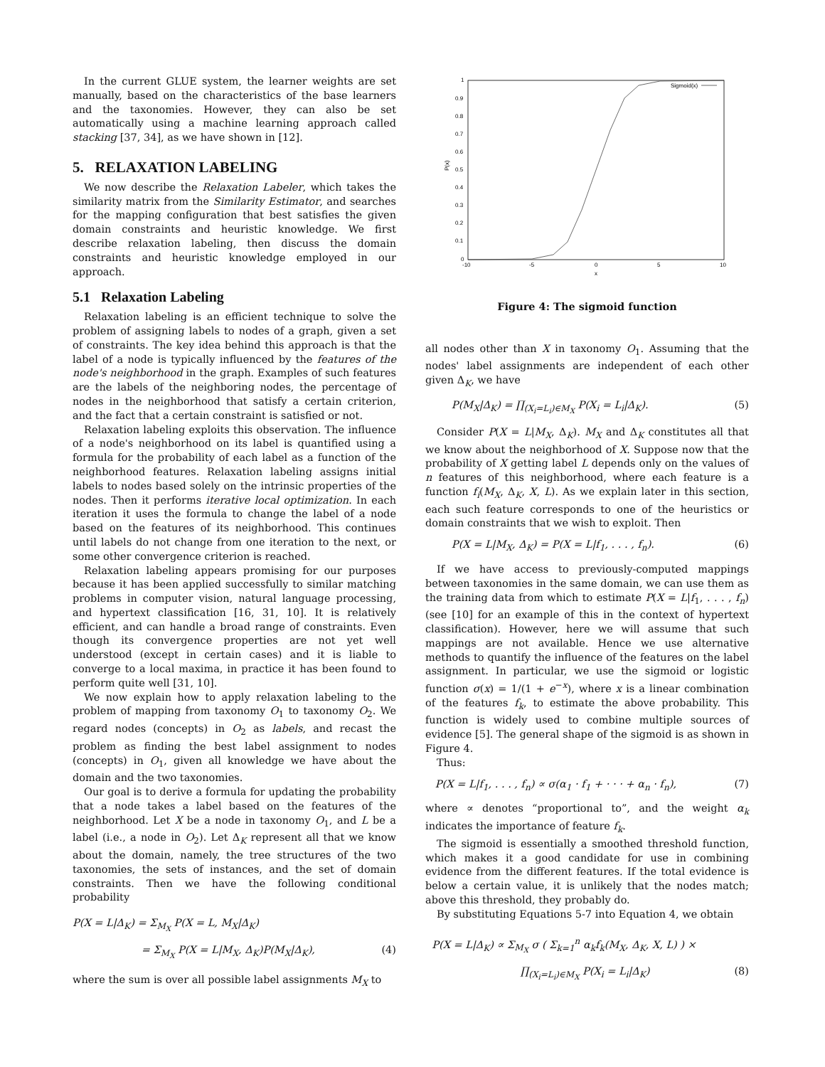In the current GLUE system, the learner weights are set manually, based on the characteristics of the base learners and the taxonomies. However, they can also be set automatically using a machine learning approach called stacking [37, 34], as we have shown in [12].
5. RELAXATION LABELING
We now describe the Relaxation Labeler, which takes the similarity matrix from the Similarity Estimator, and searches for the mapping configuration that best satisfies the given domain constraints and heuristic knowledge. We first describe relaxation labeling, then discuss the domain constraints and heuristic knowledge employed in our approach.
5.1 Relaxation Labeling
Relaxation labeling is an efficient technique to solve the problem of assigning labels to nodes of a graph, given a set of constraints. The key idea behind this approach is that the label of a node is typically influenced by the features of the node's neighborhood in the graph. Examples of such features are the labels of the neighboring nodes, the percentage of nodes in the neighborhood that satisfy a certain criterion, and the fact that a certain constraint is satisfied or not.
Relaxation labeling exploits this observation. The influence of a node's neighborhood on its label is quantified using a formula for the probability of each label as a function of the neighborhood features. Relaxation labeling assigns initial labels to nodes based solely on the intrinsic properties of the nodes. Then it performs iterative local optimization. In each iteration it uses the formula to change the label of a node based on the features of its neighborhood. This continues until labels do not change from one iteration to the next, or some other convergence criterion is reached.
Relaxation labeling appears promising for our purposes because it has been applied successfully to similar matching problems in computer vision, natural language processing, and hypertext classification [16, 31, 10]. It is relatively efficient, and can handle a broad range of constraints. Even though its convergence properties are not yet well understood (except in certain cases) and it is liable to converge to a local maxima, in practice it has been found to perform quite well [31, 10].
We now explain how to apply relaxation labeling to the problem of mapping from taxonomy O<sub>1</sub> to taxonomy O<sub>2</sub>. We regard nodes (concepts) in O<sub>2</sub> as labels, and recast the problem as finding the best label assignment to nodes (concepts) in O<sub>1</sub>, given all knowledge we have about the domain and the two taxonomies.
Our goal is to derive a formula for updating the probability that a node takes a label based on the features of the neighborhood. Let X be a node in taxonomy O<sub>1</sub>, and L be a label (i.e., a node in O<sub>2</sub>). Let Δ<sub>K</sub> represent all that we know about the domain, namely, the tree structures of the two taxonomies, the sets of instances, and the set of domain constraints. Then we have the following conditional probability
P(X = L|Δ<sub>K</sub>) = Σ<sub>M<sub>X</sub></sub> P(X = L, M<sub>X</sub>|Δ<sub>K</sub>)
= Σ<sub>M<sub>X</sub></sub> P(X = L|M<sub>X</sub>, Δ<sub>K</sub>)P(M<sub>X</sub>|Δ<sub>K</sub>), (4)
where the sum is over all possible label assignments M<sub>X</sub> to
1
0.9
0.8
0.7
0.6
0.5
0.4
0.3
0.2
0.1
0
-10
-5
0
5
10
x
P(x)
Sigmoid(x)
Figure 4: The sigmoid function
all nodes other than X in taxonomy O<sub>1</sub>. Assuming that the nodes' label assignments are independent of each other given Δ<sub>K</sub>, we have
P(M<sub>X</sub>|Δ<sub>K</sub>) = ∏<sub>(X<sub>i</sub>=L<sub>i</sub>)∈M<sub>X</sub></sub> P(X<sub>i</sub> = L<sub>i</sub>|Δ<sub>K</sub>). (5)
Consider P(X = L|M<sub>X</sub>, Δ<sub>K</sub>). M<sub>X</sub> and Δ<sub>K</sub> constitutes all that we know about the neighborhood of X. Suppose now that the probability of X getting label L depends only on the values of n features of this neighborhood, where each feature is a function f<sub>i</sub>(M<sub>X</sub>, Δ<sub>K</sub>, X, L). As we explain later in this section, each such feature corresponds to one of the heuristics or domain constraints that we wish to exploit. Then
P(X = L|M<sub>X</sub>, Δ<sub>K</sub>) = P(X = L|f<sub>1</sub>, . . . , f<sub>n</sub>). (6)
If we have access to previously-computed mappings between taxonomies in the same domain, we can use them as the training data from which to estimate P(X = L|f<sub>1</sub>, . . . , f<sub>n</sub>) (see [10] for an example of this in the context of hypertext classification). However, here we will assume that such mappings are not available. Hence we use alternative methods to quantify the influence of the features on the label assignment. In particular, we use the sigmoid or logistic function σ(x) = 1/(1 + e<sup>−x</sup>), where x is a linear combination of the features f<sub>k</sub>, to estimate the above probability. This function is widely used to combine multiple sources of evidence [5]. The general shape of the sigmoid is as shown in Figure 4.
Thus:
P(X = L|f<sub>1</sub>, . . . , f<sub>n</sub>) ∝ σ(α<sub>1</sub> · f<sub>1</sub> + · · · + α<sub>n</sub> · f<sub>n</sub>), (7)
where ∝ denotes “proportional to”, and the weight α<sub>k</sub> indicates the importance of feature f<sub>k</sub>.
The sigmoid is essentially a smoothed threshold function, which makes it a good candidate for use in combining evidence from the different features. If the total evidence is below a certain value, it is unlikely that the nodes match; above this threshold, they probably do.
By substituting Equations 5-7 into Equation 4, we obtain
P(X = L|Δ<sub>K</sub>) ∝ Σ<sub>M<sub>X</sub></sub> σ ( Σ<sub>k=1</sub><sup>n</sup> α<sub>k</sub>f<sub>k</sub>(M<sub>X</sub>, Δ<sub>K</sub>, X, L) ) ×
∏<sub>(X<sub>i</sub>=L<sub>i</sub>)∈M<sub>X</sub></sub> P(X<sub>i</sub> = L<sub>i</sub>|Δ<sub>K</sub>) (8)